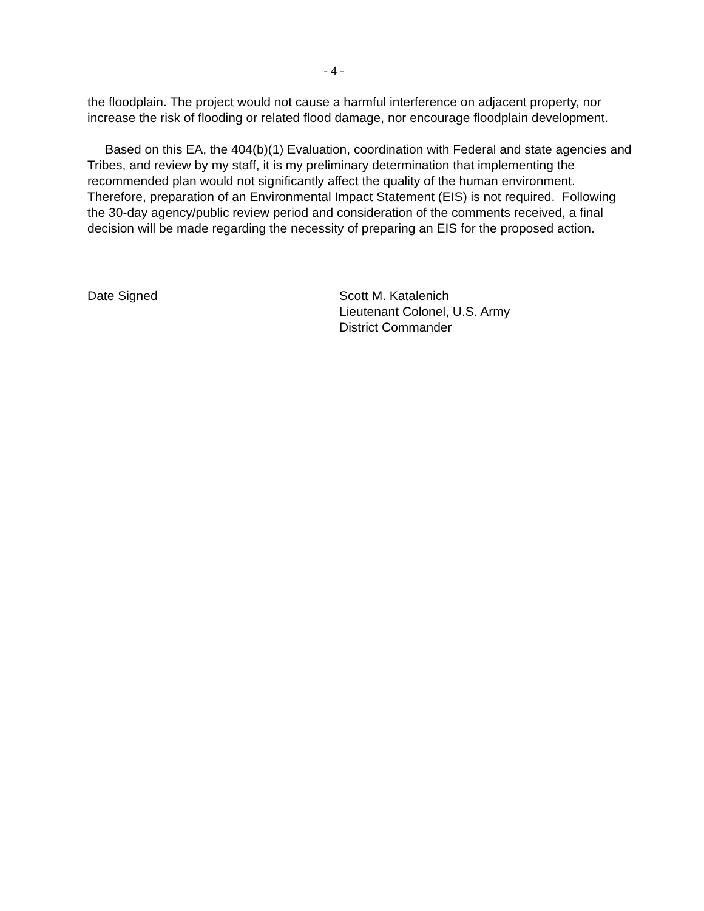- 4 -
the floodplain. The project would not cause a harmful interference on adjacent property, nor increase the risk of flooding or related flood damage, nor encourage floodplain development.
Based on this EA, the 404(b)(1) Evaluation, coordination with Federal and state agencies and Tribes, and review by my staff, it is my preliminary determination that implementing the recommended plan would not significantly affect the quality of the human environment. Therefore, preparation of an Environmental Impact Statement (EIS) is not required. Following the 30-day agency/public review period and consideration of the comments received, a final decision will be made regarding the necessity of preparing an EIS for the proposed action.
Date Signed Scott M. Katalenich
Lieutenant Colonel, U.S. Army
District Commander